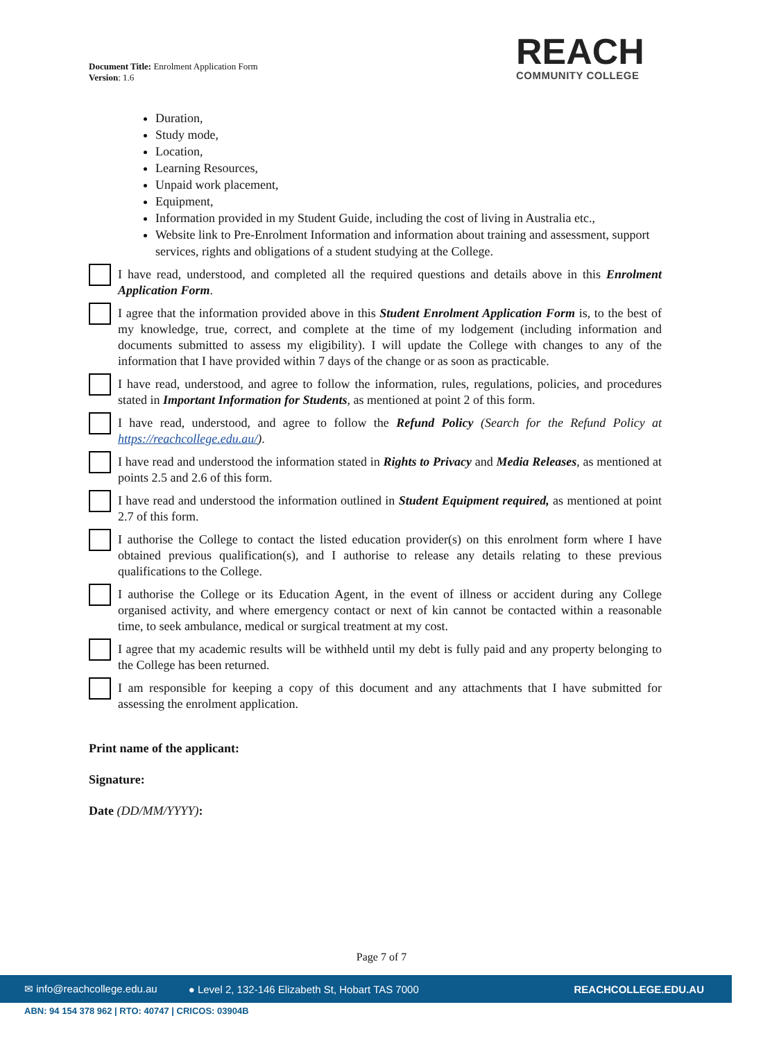Document Title: Enrolment Application Form
Version: 1.6
REACH
COMMUNITY COLLEGE
Duration,
Study mode,
Location,
Learning Resources,
Unpaid work placement,
Equipment,
Information provided in my Student Guide, including the cost of living in Australia etc.,
Website link to Pre-Enrolment Information and information about training and assessment, support services, rights and obligations of a student studying at the College.
I have read, understood, and completed all the required questions and details above in this Enrolment Application Form.
I agree that the information provided above in this Student Enrolment Application Form is, to the best of my knowledge, true, correct, and complete at the time of my lodgement (including information and documents submitted to assess my eligibility). I will update the College with changes to any of the information that I have provided within 7 days of the change or as soon as practicable.
I have read, understood, and agree to follow the information, rules, regulations, policies, and procedures stated in Important Information for Students, as mentioned at point 2 of this form.
I have read, understood, and agree to follow the Refund Policy (Search for the Refund Policy at https://reachcollege.edu.au/).
I have read and understood the information stated in Rights to Privacy and Media Releases, as mentioned at points 2.5 and 2.6 of this form.
I have read and understood the information outlined in Student Equipment required, as mentioned at point 2.7 of this form.
I authorise the College to contact the listed education provider(s) on this enrolment form where I have obtained previous qualification(s), and I authorise to release any details relating to these previous qualifications to the College.
I authorise the College or its Education Agent, in the event of illness or accident during any College organised activity, and where emergency contact or next of kin cannot be contacted within a reasonable time, to seek ambulance, medical or surgical treatment at my cost.
I agree that my academic results will be withheld until my debt is fully paid and any property belonging to the College has been returned.
I am responsible for keeping a copy of this document and any attachments that I have submitted for assessing the enrolment application.
Print name of the applicant:
Signature:
Date (DD/MM/YYYY):
Page 7 of 7
✉ info@reachcollege.edu.au ● Level 2, 132-146 Elizabeth St, Hobart TAS 7000 REACHCOLLEGE.EDU.AU
ABN: 94 154 378 962 | RTO: 40747 | CRICOS: 03904B